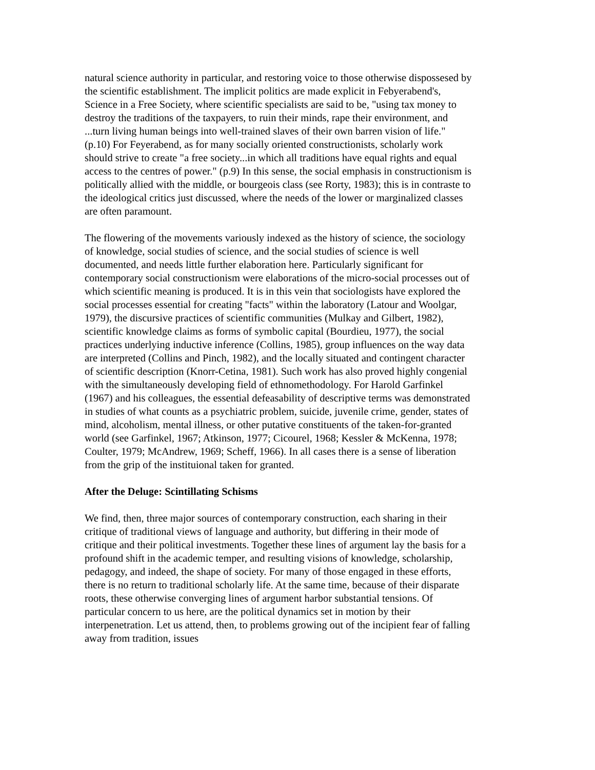natural science authority in particular, and restoring voice to those otherwise dispossesed by the scientific establishment. The implicit politics are made explicit in Febyerabend's, Science in a Free Society, where scientific specialists are said to be, "using tax money to destroy the traditions of the taxpayers, to ruin their minds, rape their environment, and ...turn living human beings into well-trained slaves of their own barren vision of life." (p.10) For Feyerabend, as for many socially oriented constructionists, scholarly work should strive to create "a free society...in which all traditions have equal rights and equal access to the centres of power." (p.9) In this sense, the social emphasis in constructionism is politically allied with the middle, or bourgeois class (see Rorty, 1983); this is in contraste to the ideological critics just discussed, where the needs of the lower or marginalized classes are often paramount.
The flowering of the movements variously indexed as the history of science, the sociology of knowledge, social studies of science, and the social studies of science is well documented, and needs little further elaboration here. Particularly significant for contemporary social constructionism were elaborations of the micro-social processes out of which scientific meaning is produced. It is in this vein that sociologists have explored the social processes essential for creating "facts" within the laboratory (Latour and Woolgar, 1979), the discursive practices of scientific communities (Mulkay and Gilbert, 1982), scientific knowledge claims as forms of symbolic capital (Bourdieu, 1977), the social practices underlying inductive inference (Collins, 1985), group influences on the way data are interpreted (Collins and Pinch, 1982), and the locally situated and contingent character of scientific description (Knorr-Cetina, 1981). Such work has also proved highly congenial with the simultaneously developing field of ethnomethodology. For Harold Garfinkel (1967) and his colleagues, the essential defeasability of descriptive terms was demonstrated in studies of what counts as a psychiatric problem, suicide, juvenile crime, gender, states of mind, alcoholism, mental illness, or other putative constituents of the taken-for-granted world (see Garfinkel, 1967; Atkinson, 1977; Cicourel, 1968; Kessler & McKenna, 1978; Coulter, 1979; McAndrew, 1969; Scheff, 1966). In all cases there is a sense of liberation from the grip of the instituional taken for granted.
After the Deluge: Scintillating Schisms
We find, then, three major sources of contemporary construction, each sharing in their critique of traditional views of language and authority, but differing in their mode of critique and their political investments. Together these lines of argument lay the basis for a profound shift in the academic temper, and resulting visions of knowledge, scholarship, pedagogy, and indeed, the shape of society. For many of those engaged in these efforts, there is no return to traditional scholarly life. At the same time, because of their disparate roots, these otherwise converging lines of argument harbor substantial tensions. Of particular concern to us here, are the political dynamics set in motion by their interpenetration. Let us attend, then, to problems growing out of the incipient fear of falling away from tradition, issues